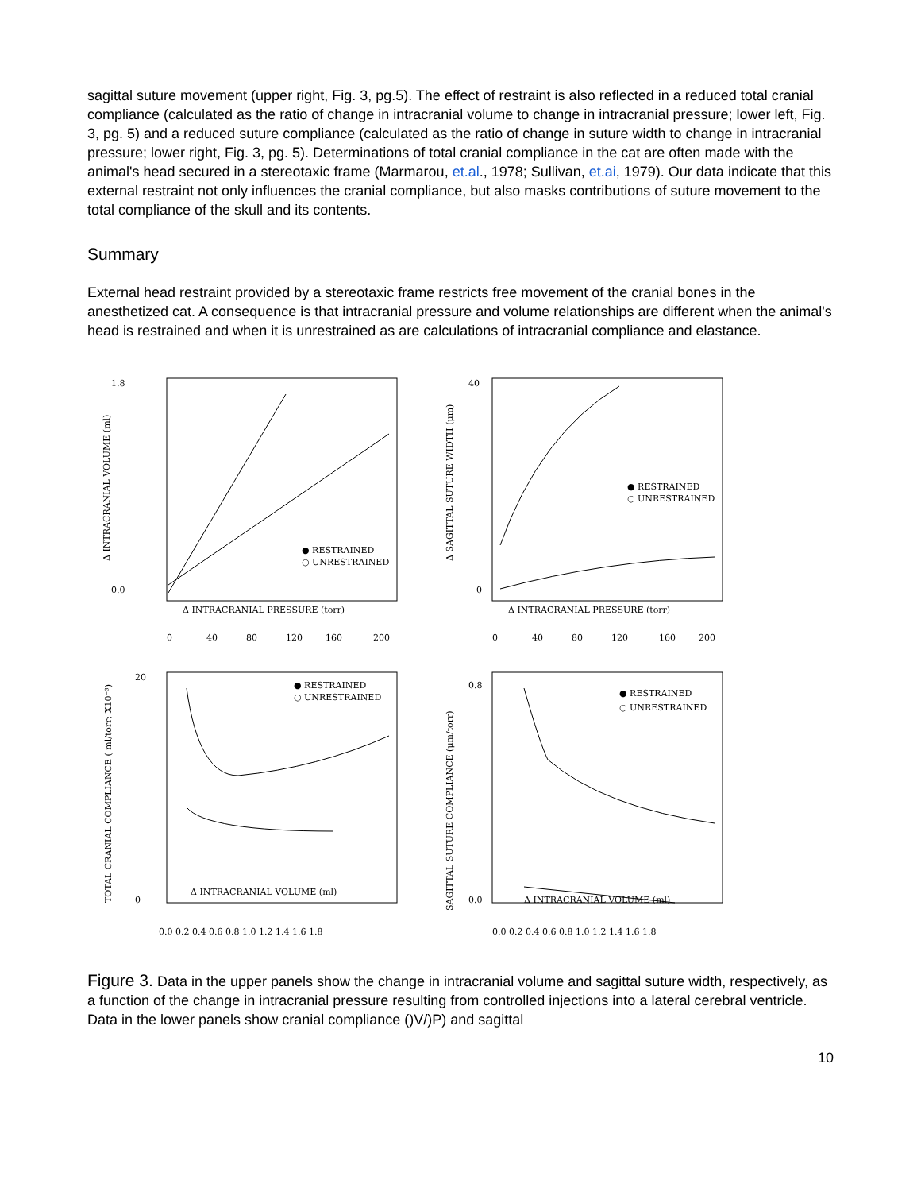sagittal suture movement (upper right, Fig. 3, pg.5). The effect of restraint is also reflected in a reduced total cranial compliance (calculated as the ratio of change in intracranial volume to change in intracranial pressure; lower left, Fig. 3, pg. 5) and a reduced suture compliance (calculated as the ratio of change in suture width to change in intracranial pressure; lower right, Fig. 3, pg. 5). Determinations of total cranial compliance in the cat are often made with the animal's head secured in a stereotaxic frame (Marmarou, et.al., 1978; Sullivan, et.ai, 1979). Our data indicate that this external restraint not only influences the cranial compliance, but also masks contributions of suture movement to the total compliance of the skull and its contents.
Summary
External head restraint provided by a stereotaxic frame restricts free movement of the cranial bones in the anesthetized cat. A consequence is that intracranial pressure and volume relationships are different when the animal's head is restrained and when it is unrestrained as are calculations of intracranial compliance and elastance.
1.8
0.0
0
40
80
120
160
200
Δ INTRACRANIAL PRESSURE (torr)
● RESTRAINED
○ UNRESTRAINED
Δ INTRACRANIAL VOLUME (ml)
40
0
0
40
80
120
160
200
Δ INTRACRANIAL PRESSURE (torr)
● RESTRAINED
○ UNRESTRAINED
Δ SAGITTAL SUTURE WIDTH (μm)
20
0
Δ INTRACRANIAL VOLUME (ml)
0.0 0.2 0.4 0.6 0.8 1.0 1.2 1.4 1.6 1.8
● RESTRAINED
○ UNRESTRAINED
TOTAL CRANIAL COMPLIANCE ( ml/torr; X10⁻³)
0.8
0.0
Δ INTRACRANIAL VOLUME (ml)
0.0 0.2 0.4 0.6 0.8 1.0 1.2 1.4 1.6 1.8
● RESTRAINED
○ UNRESTRAINED
SAGITTAL SUTURE COMPLIANCE (μm/torr)
Figure 3. Data in the upper panels show the change in intracranial volume and sagittal suture width, respectively, as a function of the change in intracranial pressure resulting from controlled injections into a lateral cerebral ventricle. Data in the lower panels show cranial compliance ()V/)P) and sagittal
10